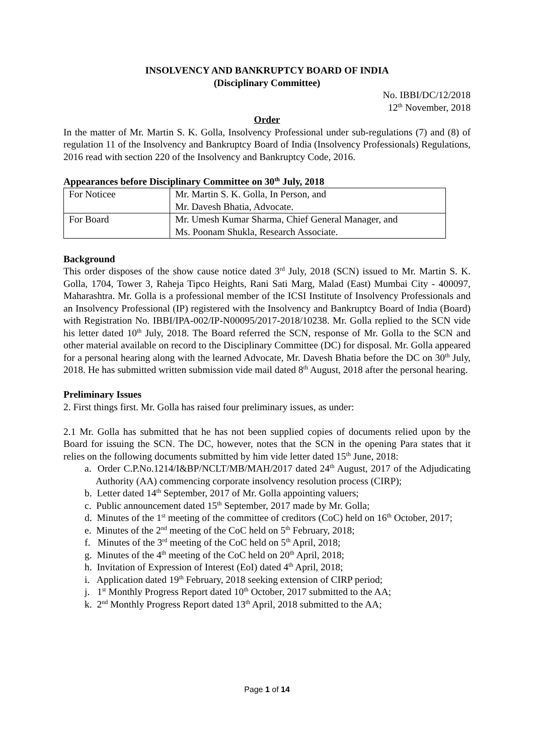INSOLVENCY AND BANKRUPTCY BOARD OF INDIA
(Disciplinary Committee)
No. IBBI/DC/12/2018
12<sup>th</sup> November, 2018
Order
In the matter of Mr. Martin S. K. Golla, Insolvency Professional under sub-regulations (7) and (8) of regulation 11 of the Insolvency and Bankruptcy Board of India (Insolvency Professionals) Regulations, 2016 read with section 220 of the Insolvency and Bankruptcy Code, 2016.
Appearances before Disciplinary Committee on 30<sup>th</sup> July, 2018
| For Noticee | Mr. Martin S. K. Golla, In Person, and Mr. Davesh Bhatia, Advocate. |
| For Board | Mr. Umesh Kumar Sharma, Chief General Manager, and Ms. Poonam Shukla, Research Associate. |
Background
This order disposes of the show cause notice dated 3<sup>rd</sup> July, 2018 (SCN) issued to Mr. Martin S. K. Golla, 1704, Tower 3, Raheja Tipco Heights, Rani Sati Marg, Malad (East) Mumbai City - 400097, Maharashtra. Mr. Golla is a professional member of the ICSI Institute of Insolvency Professionals and an Insolvency Professional (IP) registered with the Insolvency and Bankruptcy Board of India (Board) with Registration No. IBBI/IPA-002/IP-N00095/2017-2018/10238. Mr. Golla replied to the SCN vide his letter dated 10<sup>th</sup> July, 2018. The Board referred the SCN, response of Mr. Golla to the SCN and other material available on record to the Disciplinary Committee (DC) for disposal. Mr. Golla appeared for a personal hearing along with the learned Advocate, Mr. Davesh Bhatia before the DC on 30<sup>th</sup> July, 2018. He has submitted written submission vide mail dated 8<sup>th</sup> August, 2018 after the personal hearing.
Preliminary Issues
2. First things first. Mr. Golla has raised four preliminary issues, as under:
2.1 Mr. Golla has submitted that he has not been supplied copies of documents relied upon by the Board for issuing the SCN. The DC, however, notes that the SCN in the opening Para states that it relies on the following documents submitted by him vide letter dated 15<sup>th</sup> June, 2018:
a. Order C.P.No.1214/I&BP/NCLT/MB/MAH/2017 dated 24<sup>th</sup> August, 2017 of the Adjudicating Authority (AA) commencing corporate insolvency resolution process (CIRP);
b. Letter dated 14<sup>th</sup> September, 2017 of Mr. Golla appointing valuers;
c. Public announcement dated 15<sup>th</sup> September, 2017 made by Mr. Golla;
d. Minutes of the 1<sup>st</sup> meeting of the committee of creditors (CoC) held on 16<sup>th</sup> October, 2017;
e. Minutes of the 2<sup>nd</sup> meeting of the CoC held on 5<sup>th</sup> February, 2018;
f. Minutes of the 3<sup>rd</sup> meeting of the CoC held on 5<sup>th</sup> April, 2018;
g. Minutes of the 4<sup>th</sup> meeting of the CoC held on 20<sup>th</sup> April, 2018;
h. Invitation of Expression of Interest (EoI) dated 4<sup>th</sup> April, 2018;
i. Application dated 19<sup>th</sup> February, 2018 seeking extension of CIRP period;
j. 1<sup>st</sup> Monthly Progress Report dated 10<sup>th</sup> October, 2017 submitted to the AA;
k. 2<sup>nd</sup> Monthly Progress Report dated 13<sup>th</sup> April, 2018 submitted to the AA;
Page 1 of 14